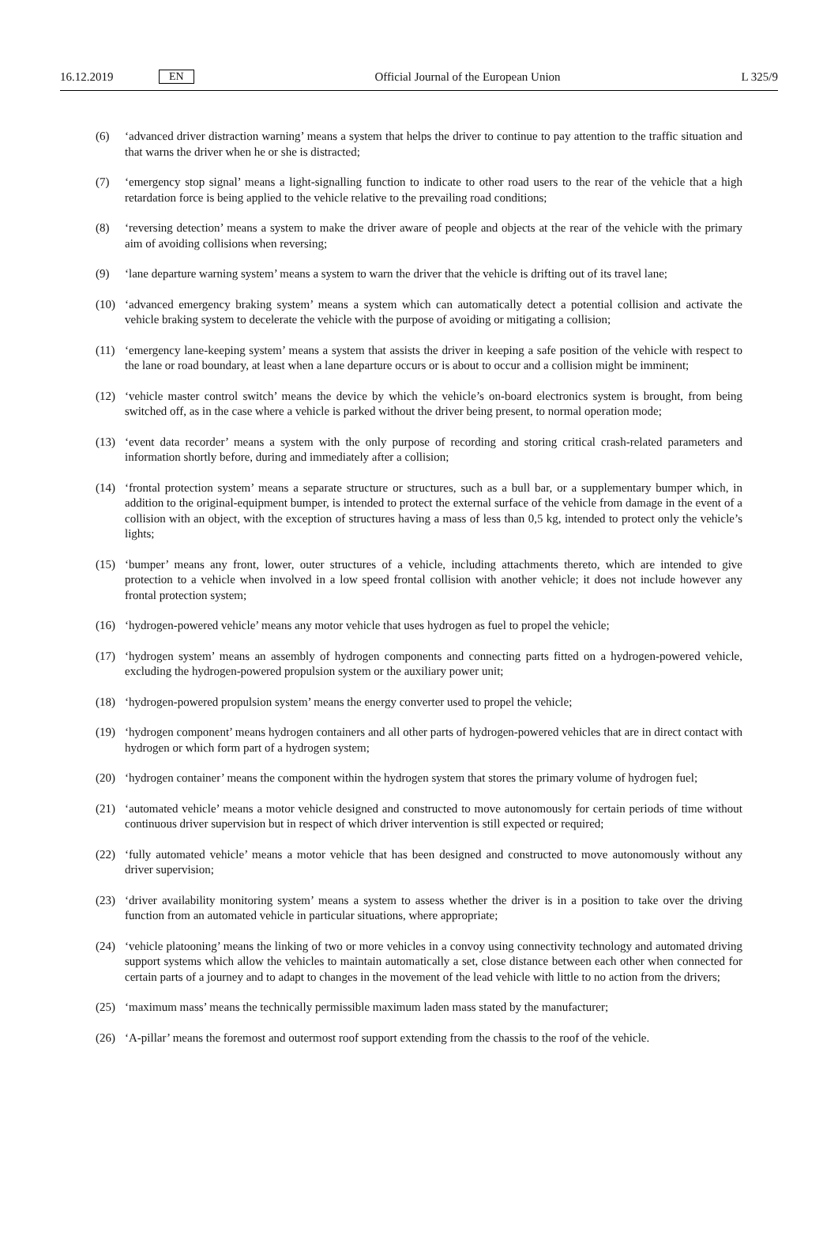16.12.2019 EN Official Journal of the European Union L 325/9
(6) ‘advanced driver distraction warning’ means a system that helps the driver to continue to pay attention to the traffic situation and that warns the driver when he or she is distracted;
(7) ‘emergency stop signal’ means a light-signalling function to indicate to other road users to the rear of the vehicle that a high retardation force is being applied to the vehicle relative to the prevailing road conditions;
(8) ‘reversing detection’ means a system to make the driver aware of people and objects at the rear of the vehicle with the primary aim of avoiding collisions when reversing;
(9) ‘lane departure warning system’ means a system to warn the driver that the vehicle is drifting out of its travel lane;
(10) ‘advanced emergency braking system’ means a system which can automatically detect a potential collision and activate the vehicle braking system to decelerate the vehicle with the purpose of avoiding or mitigating a collision;
(11) ‘emergency lane-keeping system’ means a system that assists the driver in keeping a safe position of the vehicle with respect to the lane or road boundary, at least when a lane departure occurs or is about to occur and a collision might be imminent;
(12) ‘vehicle master control switch’ means the device by which the vehicle’s on-board electronics system is brought, from being switched off, as in the case where a vehicle is parked without the driver being present, to normal operation mode;
(13) ‘event data recorder’ means a system with the only purpose of recording and storing critical crash-related parameters and information shortly before, during and immediately after a collision;
(14) ‘frontal protection system’ means a separate structure or structures, such as a bull bar, or a supplementary bumper which, in addition to the original-equipment bumper, is intended to protect the external surface of the vehicle from damage in the event of a collision with an object, with the exception of structures having a mass of less than 0,5 kg, intended to protect only the vehicle’s lights;
(15) ‘bumper’ means any front, lower, outer structures of a vehicle, including attachments thereto, which are intended to give protection to a vehicle when involved in a low speed frontal collision with another vehicle; it does not include however any frontal protection system;
(16) ‘hydrogen-powered vehicle’ means any motor vehicle that uses hydrogen as fuel to propel the vehicle;
(17) ‘hydrogen system’ means an assembly of hydrogen components and connecting parts fitted on a hydrogen-powered vehicle, excluding the hydrogen-powered propulsion system or the auxiliary power unit;
(18) ‘hydrogen-powered propulsion system’ means the energy converter used to propel the vehicle;
(19) ‘hydrogen component’ means hydrogen containers and all other parts of hydrogen-powered vehicles that are in direct contact with hydrogen or which form part of a hydrogen system;
(20) ‘hydrogen container’ means the component within the hydrogen system that stores the primary volume of hydrogen fuel;
(21) ‘automated vehicle’ means a motor vehicle designed and constructed to move autonomously for certain periods of time without continuous driver supervision but in respect of which driver intervention is still expected or required;
(22) ‘fully automated vehicle’ means a motor vehicle that has been designed and constructed to move autonomously without any driver supervision;
(23) ‘driver availability monitoring system’ means a system to assess whether the driver is in a position to take over the driving function from an automated vehicle in particular situations, where appropriate;
(24) ‘vehicle platooning’ means the linking of two or more vehicles in a convoy using connectivity technology and automated driving support systems which allow the vehicles to maintain automatically a set, close distance between each other when connected for certain parts of a journey and to adapt to changes in the movement of the lead vehicle with little to no action from the drivers;
(25) ‘maximum mass’ means the technically permissible maximum laden mass stated by the manufacturer;
(26) ‘A-pillar’ means the foremost and outermost roof support extending from the chassis to the roof of the vehicle.